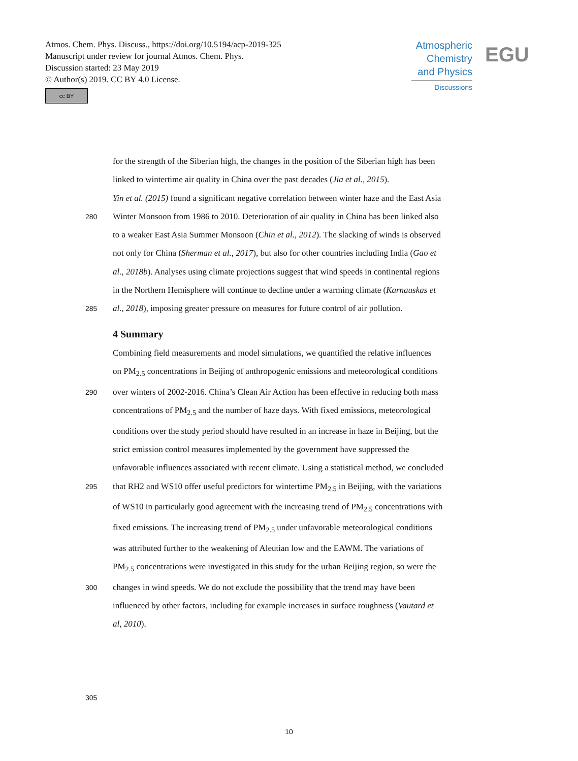Atmos. Chem. Phys. Discuss., https://doi.org/10.5194/acp-2019-325
Manuscript under review for journal Atmos. Chem. Phys.
Discussion started: 23 May 2019
© Author(s) 2019. CC BY 4.0 License.
cc BY
Atmospheric Chemistry and Physics
Discussions
EGU
for the strength of the Siberian high, the changes in the position of the Siberian high has been
linked to wintertime air quality in China over the past decades (Jia et al., 2015).
Yin et al. (2015) found a significant negative correlation between winter haze and the East Asia
280
Winter Monsoon from 1986 to 2010. Deterioration of air quality in China has been linked also
to a weaker East Asia Summer Monsoon (Chin et al., 2012). The slacking of winds is observed
not only for China (Sherman et al., 2017), but also for other countries including India (Gao et
al., 2018b). Analyses using climate projections suggest that wind speeds in continental regions
in the Northern Hemisphere will continue to decline under a warming climate (Karnauskas et
285
al., 2018), imposing greater pressure on measures for future control of air pollution.
4 Summary
Combining field measurements and model simulations, we quantified the relative influences
on PM<sub>2.5</sub> concentrations in Beijing of anthropogenic emissions and meteorological conditions
290
over winters of 2002-2016. China’s Clean Air Action has been effective in reducing both mass
concentrations of PM<sub>2.5</sub> and the number of haze days. With fixed emissions, meteorological
conditions over the study period should have resulted in an increase in haze in Beijing, but the
strict emission control measures implemented by the government have suppressed the
unfavorable influences associated with recent climate. Using a statistical method, we concluded
295
that RH2 and WS10 offer useful predictors for wintertime PM<sub>2.5</sub> in Beijing, with the variations
of WS10 in particularly good agreement with the increasing trend of PM<sub>2.5</sub> concentrations with
fixed emissions. The increasing trend of PM<sub>2.5</sub> under unfavorable meteorological conditions
was attributed further to the weakening of Aleutian low and the EAWM. The variations of
PM<sub>2.5</sub> concentrations were investigated in this study for the urban Beijing region, so were the
300
changes in wind speeds. We do not exclude the possibility that the trend may have been
influenced by other factors, including for example increases in surface roughness (Vautard et
al, 2010).
305
10